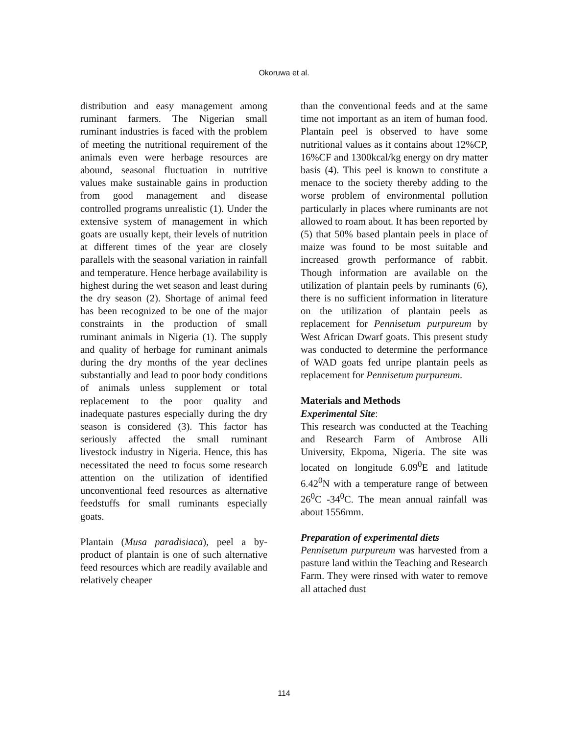Okoruwa et al.
distribution and easy management among ruminant farmers. The Nigerian small ruminant industries is faced with the problem of meeting the nutritional requirement of the animals even were herbage resources are abound, seasonal fluctuation in nutritive values make sustainable gains in production from good management and disease controlled programs unrealistic (1). Under the extensive system of management in which goats are usually kept, their levels of nutrition at different times of the year are closely parallels with the seasonal variation in rainfall and temperature. Hence herbage availability is highest during the wet season and least during the dry season (2). Shortage of animal feed has been recognized to be one of the major constraints in the production of small ruminant animals in Nigeria (1). The supply and quality of herbage for ruminant animals during the dry months of the year declines substantially and lead to poor body conditions of animals unless supplement or total replacement to the poor quality and inadequate pastures especially during the dry season is considered (3). This factor has seriously affected the small ruminant livestock industry in Nigeria. Hence, this has necessitated the need to focus some research attention on the utilization of identified unconventional feed resources as alternative feedstuffs for small ruminants especially goats.
Plantain (Musa paradisiaca), peel a by-product of plantain is one of such alternative feed resources which are readily available and relatively cheaper
than the conventional feeds and at the same time not important as an item of human food. Plantain peel is observed to have some nutritional values as it contains about 12%CP, 16%CF and 1300kcal/kg energy on dry matter basis (4). This peel is known to constitute a menace to the society thereby adding to the worse problem of environmental pollution particularly in places where ruminants are not allowed to roam about. It has been reported by (5) that 50% based plantain peels in place of maize was found to be most suitable and increased growth performance of rabbit. Though information are available on the utilization of plantain peels by ruminants (6), there is no sufficient information in literature on the utilization of plantain peels as replacement for Pennisetum purpureum by West African Dwarf goats. This present study was conducted to determine the performance of WAD goats fed unripe plantain peels as replacement for Pennisetum purpureum.
Materials and Methods
Experimental Site:
This research was conducted at the Teaching and Research Farm of Ambrose Alli University, Ekpoma, Nigeria. The site was located on longitude 6.09<sup>0</sup>E and latitude 6.42<sup>0</sup>N with a temperature range of between 26<sup>0</sup>C -34<sup>0</sup>C. The mean annual rainfall was about 1556mm.
Preparation of experimental diets
Pennisetum purpureum was harvested from a pasture land within the Teaching and Research Farm. They were rinsed with water to remove all attached dust
114